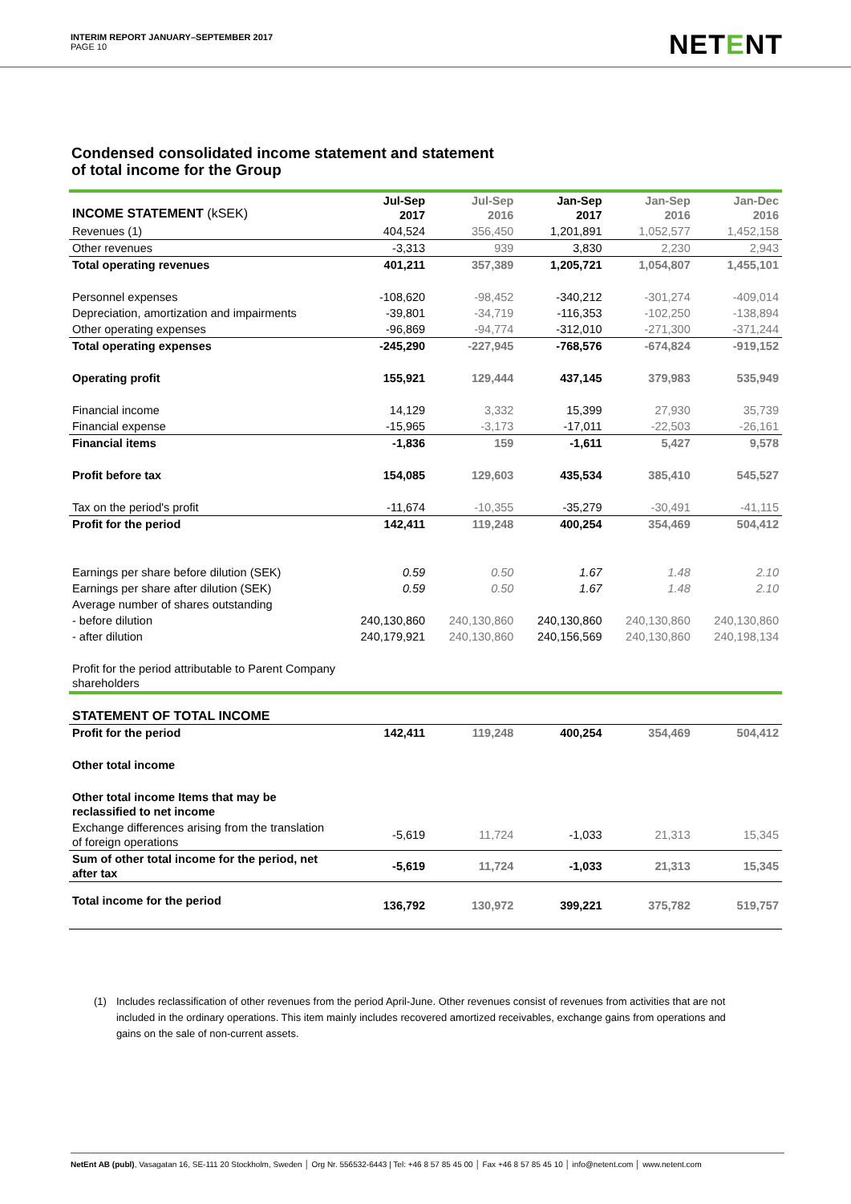INTERIM REPORT JANUARY–SEPTEMBER 2017
PAGE 10
NETENT
Condensed consolidated income statement and statement
of total income for the Group
| INCOME STATEMENT (kSEK) | Jul-Sep 2017 | Jul-Sep 2016 | Jan-Sep 2017 | Jan-Sep 2016 | Jan-Dec 2016 |
| --- | --- | --- | --- | --- | --- |
| Revenues (1) | 404,524 | 356,450 | 1,201,891 | 1,052,577 | 1,452,158 |
| Other revenues | -3,313 | 939 | 3,830 | 2,230 | 2,943 |
| Total operating revenues | 401,211 | 357,389 | 1,205,721 | 1,054,807 | 1,455,101 |
| Personnel expenses | -108,620 | -98,452 | -340,212 | -301,274 | -409,014 |
| Depreciation, amortization and impairments | -39,801 | -34,719 | -116,353 | -102,250 | -138,894 |
| Other operating expenses | -96,869 | -94,774 | -312,010 | -271,300 | -371,244 |
| Total operating expenses | -245,290 | -227,945 | -768,576 | -674,824 | -919,152 |
| Operating profit | 155,921 | 129,444 | 437,145 | 379,983 | 535,949 |
| Financial income | 14,129 | 3,332 | 15,399 | 27,930 | 35,739 |
| Financial expense | -15,965 | -3,173 | -17,011 | -22,503 | -26,161 |
| Financial items | -1,836 | 159 | -1,611 | 5,427 | 9,578 |
| Profit before tax | 154,085 | 129,603 | 435,534 | 385,410 | 545,527 |
| Tax on the period's profit | -11,674 | -10,355 | -35,279 | -30,491 | -41,115 |
| Profit for the period | 142,411 | 119,248 | 400,254 | 354,469 | 504,412 |
| Earnings per share before dilution (SEK) | 0.59 | 0.50 | 1.67 | 1.48 | 2.10 |
| Earnings per share after dilution (SEK) | 0.59 | 0.50 | 1.67 | 1.48 | 2.10 |
| Average number of shares outstanding | | | | | |
| - before dilution | 240,130,860 | 240,130,860 | 240,130,860 | 240,130,860 | 240,130,860 |
| - after dilution | 240,179,921 | 240,130,860 | 240,156,569 | 240,130,860 | 240,198,134 |
| Profit for the period attributable to Parent Company shareholders | | | | | |
| STATEMENT OF TOTAL INCOME | | | | | |
| Profit for the period | 142,411 | 119,248 | 400,254 | 354,469 | 504,412 |
| Other total income | | | | | |
| Other total income Items that may be reclassified to net income | | | | | |
| Exchange differences arising from the translation of foreign operations | -5,619 | 11,724 | -1,033 | 21,313 | 15,345 |
| Sum of other total income for the period, net after tax | -5,619 | 11,724 | -1,033 | 21,313 | 15,345 |
| Total income for the period | 136,792 | 130,972 | 399,221 | 375,782 | 519,757 |
(1) Includes reclassification of other revenues from the period April-June. Other revenues consist of revenues from activities that are not included in the ordinary operations. This item mainly includes recovered amortized receivables, exchange gains from operations and gains on the sale of non-current assets.
NetEnt AB (publ), Vasagatan 16, SE-111 20 Stockholm, Sweden │ Org Nr. 556532-6443 | Tel: +46 8 57 85 45 00 │ Fax +46 8 57 85 45 10 │ info@netent.com │ www.netent.com